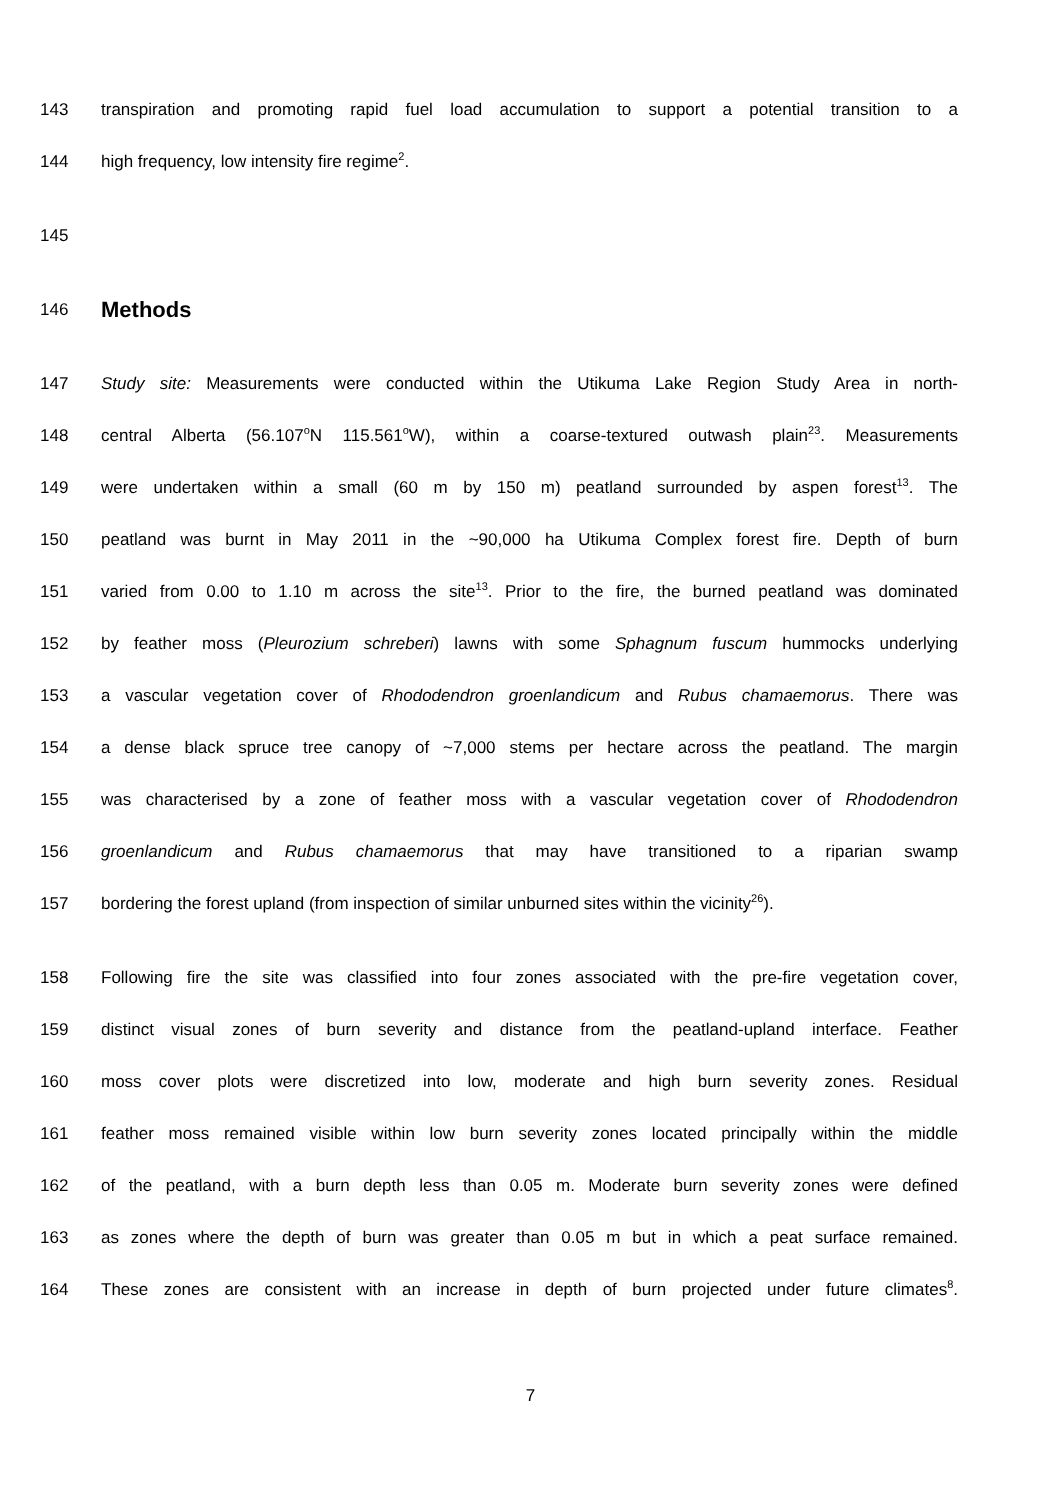143 transpiration and promoting rapid fuel load accumulation to support a potential transition to a
144 high frequency, low intensity fire regime<sup>2</sup>.
145
146
Methods
147 Study site: Measurements were conducted within the Utikuma Lake Region Study Area in north-
148 central Alberta (56.107<sup>o</sup>N 115.561<sup>o</sup>W), within a coarse-textured outwash plain<sup>23</sup>. Measurements
149 were undertaken within a small (60 m by 150 m) peatland surrounded by aspen forest<sup>13</sup>. The
150 peatland was burnt in May 2011 in the ~90,000 ha Utikuma Complex forest fire. Depth of burn
151 varied from 0.00 to 1.10 m across the site<sup>13</sup>. Prior to the fire, the burned peatland was dominated
152 by feather moss (Pleurozium schreberi) lawns with some Sphagnum fuscum hummocks underlying
153 a vascular vegetation cover of Rhododendron groenlandicum and Rubus chamaemorus. There was
154 a dense black spruce tree canopy of ~7,000 stems per hectare across the peatland. The margin
155 was characterised by a zone of feather moss with a vascular vegetation cover of Rhododendron
156 groenlandicum and Rubus chamaemorus that may have transitioned to a riparian swamp
157 bordering the forest upland (from inspection of similar unburned sites within the vicinity<sup>26</sup>).
158 Following fire the site was classified into four zones associated with the pre-fire vegetation cover,
159 distinct visual zones of burn severity and distance from the peatland-upland interface. Feather
160 moss cover plots were discretized into low, moderate and high burn severity zones. Residual
161 feather moss remained visible within low burn severity zones located principally within the middle
162 of the peatland, with a burn depth less than 0.05 m. Moderate burn severity zones were defined
163 as zones where the depth of burn was greater than 0.05 m but in which a peat surface remained.
164 These zones are consistent with an increase in depth of burn projected under future climates<sup>8</sup>.
7